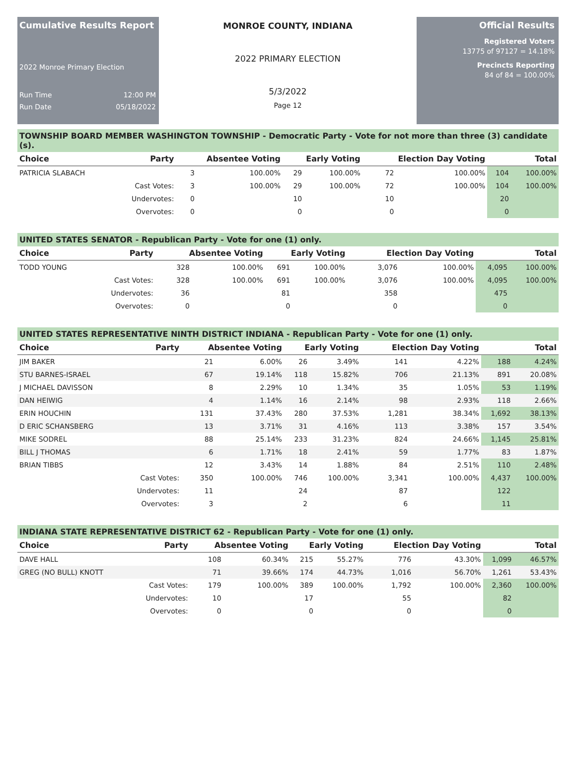Cumulative Results Report
2022 Monroe Primary Election
Run Time 12:00 PM
Run Date 05/18/2022
MONROE COUNTY, INDIANA
2022 PRIMARY ELECTION
5/3/2022
Page 12
Official Results
Registered Voters
13775 of 97127 = 14.18%
Precincts Reporting
84 of 84 = 100.00%
TOWNSHIP BOARD MEMBER WASHINGTON TOWNSHIP - Democratic Party - Vote for not more than three (3) candidate (s).
| Choice | Party | Absentee Voting | | Early Voting | | Election Day Voting | | Total | |
| --- | --- | --- | --- | --- | --- | --- | --- | --- | --- |
| PATRICIA SLABACH | | 3 | 100.00% | 29 | 100.00% | 72 | 100.00% | 104 | 100.00% |
| | Cast Votes: | 3 | 100.00% | 29 | 100.00% | 72 | 100.00% | 104 | 100.00% |
| | Undervotes: | 0 | | 10 | | 10 | | 20 | |
| | Overvotes: | 0 | | 0 | | 0 | | 0 | |
UNITED STATES SENATOR - Republican Party - Vote for one (1) only.
| Choice | Party | Absentee Voting | | Early Voting | | Election Day Voting | | Total | |
| --- | --- | --- | --- | --- | --- | --- | --- | --- | --- |
| TODD YOUNG | | 328 | 100.00% | 691 | 100.00% | 3,076 | 100.00% | 4,095 | 100.00% |
| | Cast Votes: | 328 | 100.00% | 691 | 100.00% | 3,076 | 100.00% | 4,095 | 100.00% |
| | Undervotes: | 36 | | 81 | | 358 | | 475 | |
| | Overvotes: | 0 | | 0 | | 0 | | 0 | |
UNITED STATES REPRESENTATIVE NINTH DISTRICT INDIANA - Republican Party - Vote for one (1) only.
| Choice | Party | Absentee Voting | | Early Voting | | Election Day Voting | | Total | |
| --- | --- | --- | --- | --- | --- | --- | --- | --- | --- |
| JIM BAKER | | 21 | 6.00% | 26 | 3.49% | 141 | 4.22% | 188 | 4.24% |
| STU BARNES-ISRAEL | | 67 | 19.14% | 118 | 15.82% | 706 | 21.13% | 891 | 20.08% |
| J MICHAEL DAVISSON | | 8 | 2.29% | 10 | 1.34% | 35 | 1.05% | 53 | 1.19% |
| DAN HEIWIG | | 4 | 1.14% | 16 | 2.14% | 98 | 2.93% | 118 | 2.66% |
| ERIN HOUCHIN | | 131 | 37.43% | 280 | 37.53% | 1,281 | 38.34% | 1,692 | 38.13% |
| D ERIC SCHANSBERG | | 13 | 3.71% | 31 | 4.16% | 113 | 3.38% | 157 | 3.54% |
| MIKE SODREL | | 88 | 25.14% | 233 | 31.23% | 824 | 24.66% | 1,145 | 25.81% |
| BILL J THOMAS | | 6 | 1.71% | 18 | 2.41% | 59 | 1.77% | 83 | 1.87% |
| BRIAN TIBBS | | 12 | 3.43% | 14 | 1.88% | 84 | 2.51% | 110 | 2.48% |
| | Cast Votes: | 350 | 100.00% | 746 | 100.00% | 3,341 | 100.00% | 4,437 | 100.00% |
| | Undervotes: | 11 | | 24 | | 87 | | 122 | |
| | Overvotes: | 3 | | 2 | | 6 | | 11 | |
INDIANA STATE REPRESENTATIVE DISTRICT 62 - Republican Party - Vote for one (1) only.
| Choice | Party | Absentee Voting | | Early Voting | | Election Day Voting | | Total | |
| --- | --- | --- | --- | --- | --- | --- | --- | --- | --- |
| DAVE HALL | | 108 | 60.34% | 215 | 55.27% | 776 | 43.30% | 1,099 | 46.57% |
| GREG (NO BULL) KNOTT | | 71 | 39.66% | 174 | 44.73% | 1,016 | 56.70% | 1,261 | 53.43% |
| | Cast Votes: | 179 | 100.00% | 389 | 100.00% | 1,792 | 100.00% | 2,360 | 100.00% |
| | Undervotes: | 10 | | 17 | | 55 | | 82 | |
| | Overvotes: | 0 | | 0 | | 0 | | 0 | |